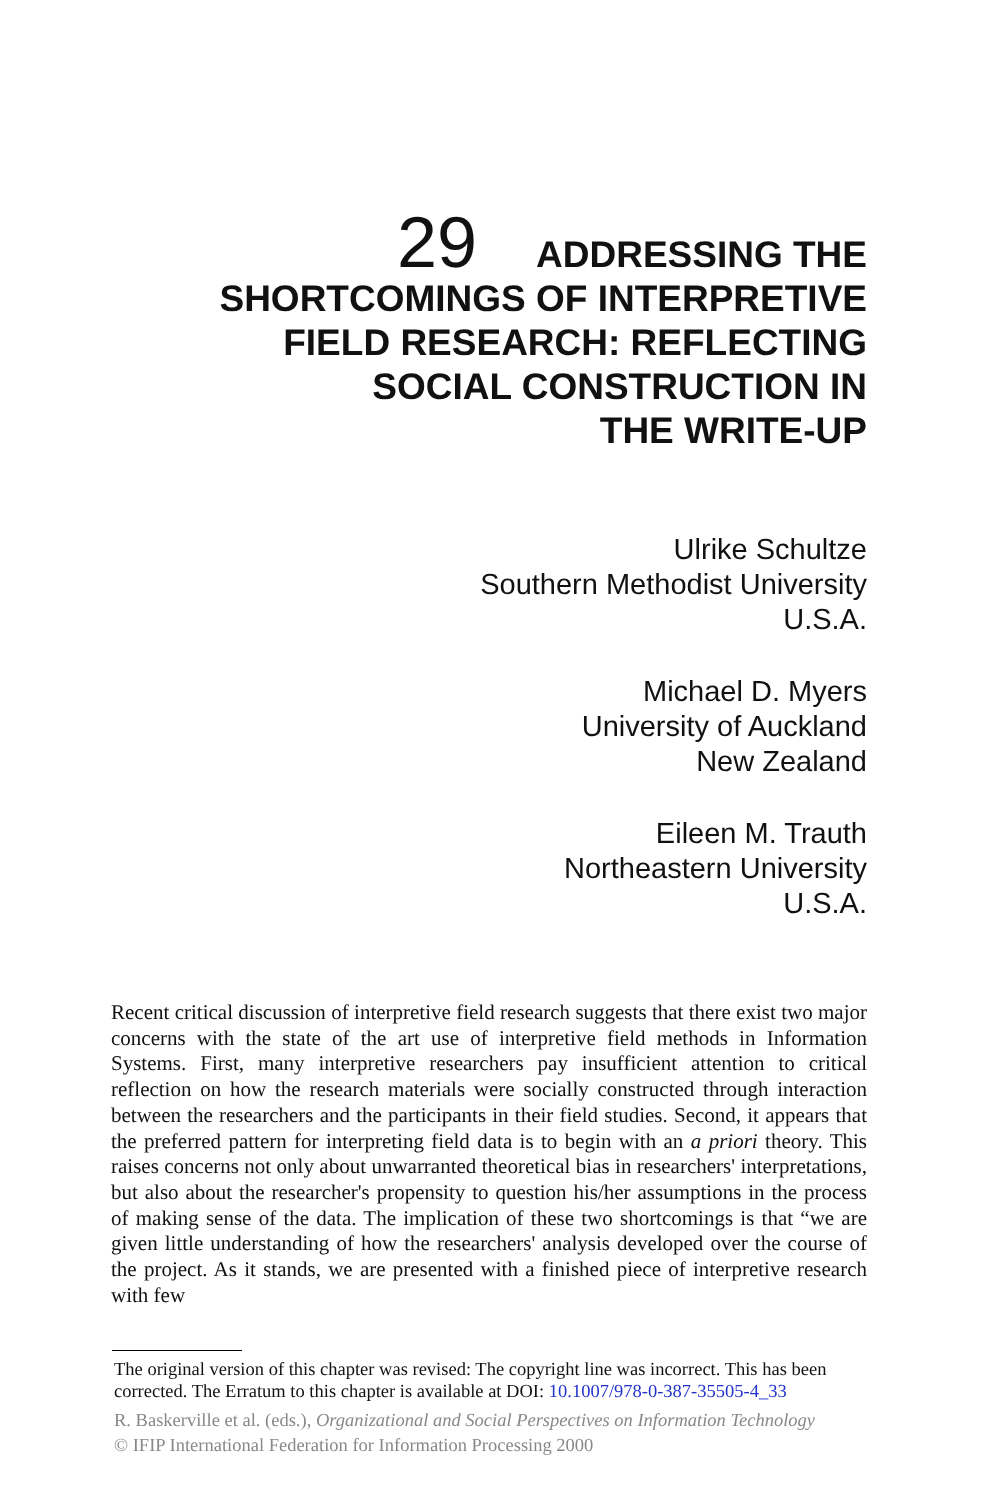29 ADDRESSING THE
SHORTCOMINGS OF INTERPRETIVE
FIELD RESEARCH: REFLECTING
SOCIAL CONSTRUCTION IN
THE WRITE-UP
Ulrike Schultze
Southern Methodist University
U.S.A.
Michael D. Myers
University of Auckland
New Zealand
Eileen M. Trauth
Northeastern University
U.S.A.
Recent critical discussion of interpretive field research suggests that there exist two major concerns with the state of the art use of interpretive field methods in Information Systems. First, many interpretive researchers pay insufficient attention to critical reflection on how the research materials were socially constructed through interaction between the researchers and the participants in their field studies. Second, it appears that the preferred pattern for interpreting field data is to begin with an a priori theory. This raises concerns not only about unwarranted theoretical bias in researchers' interpretations, but also about the researcher's propensity to question his/her assumptions in the process of making sense of the data. The implication of these two shortcomings is that “we are given little understanding of how the researchers' analysis developed over the course of the project. As it stands, we are presented with a finished piece of interpretive research with few
The original version of this chapter was revised: The copyright line was incorrect. This has been corrected. The Erratum to this chapter is available at DOI: 10.1007/978-0-387-35505-4_33
R. Baskerville et al. (eds.), Organizational and Social Perspectives on Information Technology
© IFIP International Federation for Information Processing 2000